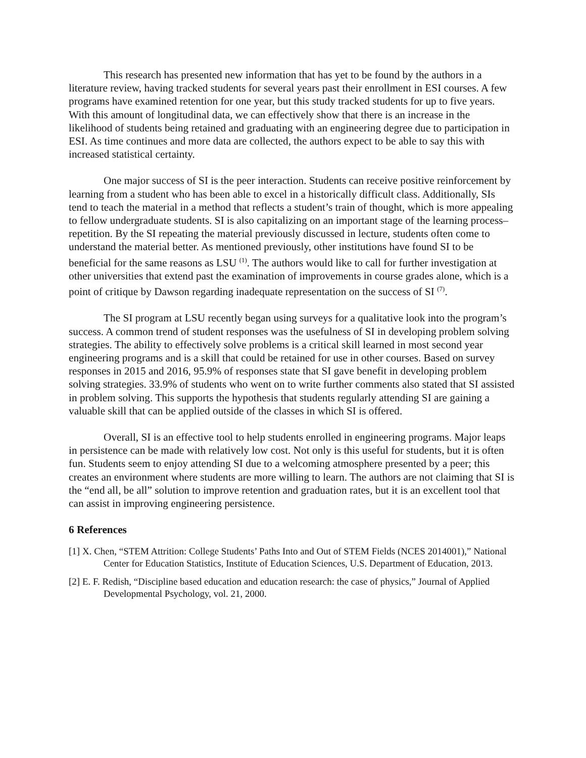This research has presented new information that has yet to be found by the authors in a literature review, having tracked students for several years past their enrollment in ESI courses. A few programs have examined retention for one year, but this study tracked students for up to five years. With this amount of longitudinal data, we can effectively show that there is an increase in the likelihood of students being retained and graduating with an engineering degree due to participation in ESI. As time continues and more data are collected, the authors expect to be able to say this with increased statistical certainty.
One major success of SI is the peer interaction. Students can receive positive reinforcement by learning from a student who has been able to excel in a historically difficult class. Additionally, SIs tend to teach the material in a method that reflects a student’s train of thought, which is more appealing to fellow undergraduate students. SI is also capitalizing on an important stage of the learning process–repetition. By the SI repeating the material previously discussed in lecture, students often come to understand the material better. As mentioned previously, other institutions have found SI to be beneficial for the same reasons as LSU <sup>(1)</sup>. The authors would like to call for further investigation at other universities that extend past the examination of improvements in course grades alone, which is a point of critique by Dawson regarding inadequate representation on the success of SI <sup>(7)</sup>.
The SI program at LSU recently began using surveys for a qualitative look into the program’s success. A common trend of student responses was the usefulness of SI in developing problem solving strategies. The ability to effectively solve problems is a critical skill learned in most second year engineering programs and is a skill that could be retained for use in other courses. Based on survey responses in 2015 and 2016, 95.9% of responses state that SI gave benefit in developing problem solving strategies. 33.9% of students who went on to write further comments also stated that SI assisted in problem solving. This supports the hypothesis that students regularly attending SI are gaining a valuable skill that can be applied outside of the classes in which SI is offered.
Overall, SI is an effective tool to help students enrolled in engineering programs. Major leaps in persistence can be made with relatively low cost. Not only is this useful for students, but it is often fun. Students seem to enjoy attending SI due to a welcoming atmosphere presented by a peer; this creates an environment where students are more willing to learn. The authors are not claiming that SI is the “end all, be all” solution to improve retention and graduation rates, but it is an excellent tool that can assist in improving engineering persistence.
6 References
[1] X. Chen, “STEM Attrition: College Students’ Paths Into and Out of STEM Fields (NCES 2014001),” National Center for Education Statistics, Institute of Education Sciences, U.S. Department of Education, 2013.
[2] E. F. Redish, “Discipline based education and education research: the case of physics,” Journal of Applied Developmental Psychology, vol. 21, 2000.